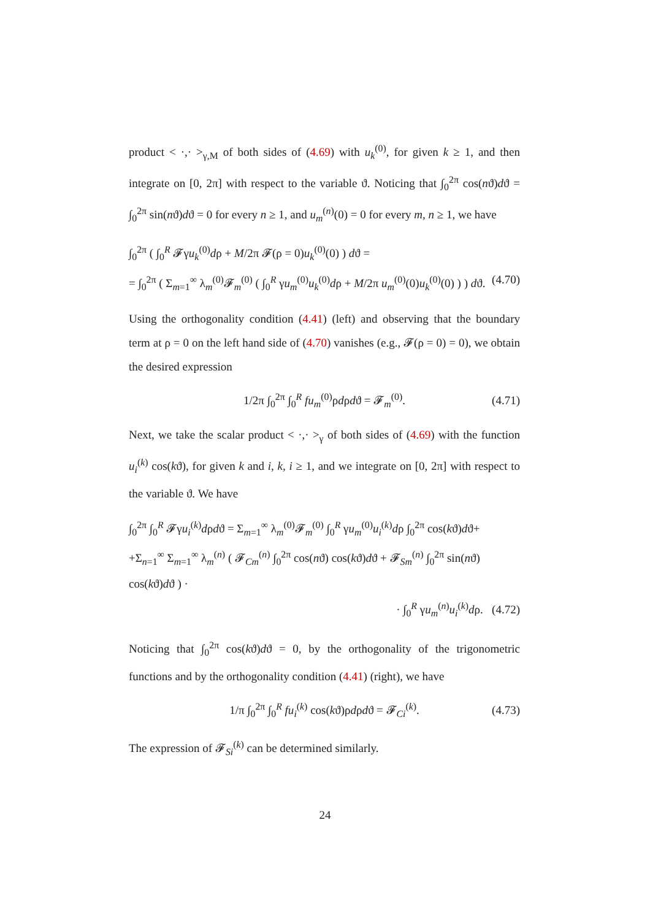product < ·,· ><sub>γ,M</sub> of both sides of (4.69) with u<sub>k</sub><sup>(0)</sup>, for given k ≥ 1, and then integrate on [0, 2π] with respect to the variable ϑ. Noticing that ∫<sub>0</sub><sup>2π</sup> cos(nϑ)dϑ = ∫<sub>0</sub><sup>2π</sup> sin(nϑ)dϑ = 0 for every n ≥ 1, and u<sub>m</sub><sup>(n)</sup>(0) = 0 for every m, n ≥ 1, we have
∫<sub>0</sub><sup>2π</sup> ( ∫<sub>0</sub><sup>R</sup> 𝓕γu<sub>k</sub><sup>(0)</sup>dρ + M/2π 𝓕(ρ = 0)u<sub>k</sub><sup>(0)</sup>(0) ) dϑ =
= ∫<sub>0</sub><sup>2π</sup> ( Σ<sub>m=1</sub><sup>∞</sup> λ<sub>m</sub><sup>(0)</sup>𝓕<sub>m</sub><sup>(0)</sup> ( ∫<sub>0</sub><sup>R</sup> γu<sub>m</sub><sup>(0)</sup>u<sub>k</sub><sup>(0)</sup>dρ + M/2π u<sub>m</sub><sup>(0)</sup>(0)u<sub>k</sub><sup>(0)</sup>(0) ) ) dϑ. (4.70)
Using the orthogonality condition (4.41) (left) and observing that the boundary term at ρ = 0 on the left hand side of (4.70) vanishes (e.g., 𝓕(ρ = 0) = 0), we obtain the desired expression
1/2π ∫<sub>0</sub><sup>2π</sup> ∫<sub>0</sub><sup>R</sup> fu<sub>m</sub><sup>(0)</sup>ρdρdϑ = 𝓕<sub>m</sub><sup>(0)</sup>. (4.71)
Next, we take the scalar product < ·,· ><sub>γ</sub> of both sides of (4.69) with the function u<sub>i</sub><sup>(k)</sup> cos(kϑ), for given k and i, k, i ≥ 1, and we integrate on [0, 2π] with respect to the variable ϑ. We have
∫<sub>0</sub><sup>2π</sup> ∫<sub>0</sub><sup>R</sup> 𝓕γu<sub>i</sub><sup>(k)</sup>dρdϑ = Σ<sub>m=1</sub><sup>∞</sup> λ<sub>m</sub><sup>(0)</sup>𝓕<sub>m</sub><sup>(0)</sup> ∫<sub>0</sub><sup>R</sup> γu<sub>m</sub><sup>(0)</sup>u<sub>i</sub><sup>(k)</sup>dρ ∫<sub>0</sub><sup>2π</sup> cos(kϑ)dϑ+
+Σ<sub>n=1</sub><sup>∞</sup> Σ<sub>m=1</sub><sup>∞</sup> λ<sub>m</sub><sup>(n)</sup> ( 𝓕<sub>Cm</sub><sup>(n)</sup> ∫<sub>0</sub><sup>2π</sup> cos(nϑ) cos(kϑ)dϑ + 𝓕<sub>Sm</sub><sup>(n)</sup> ∫<sub>0</sub><sup>2π</sup> sin(nϑ) cos(kϑ)dϑ ) ·
· ∫<sub>0</sub><sup>R</sup> γu<sub>m</sub><sup>(n)</sup>u<sub>i</sub><sup>(k)</sup>dρ. (4.72)
Noticing that ∫<sub>0</sub><sup>2π</sup> cos(kϑ)dϑ = 0, by the orthogonality of the trigonometric functions and by the orthogonality condition (4.41) (right), we have
1/π ∫<sub>0</sub><sup>2π</sup> ∫<sub>0</sub><sup>R</sup> fu<sub>i</sub><sup>(k)</sup> cos(kϑ)ρdρdϑ = 𝓕<sub>Ci</sub><sup>(k)</sup>. (4.73)
The expression of 𝓕<sub>Si</sub><sup>(k)</sup> can be determined similarly.
24